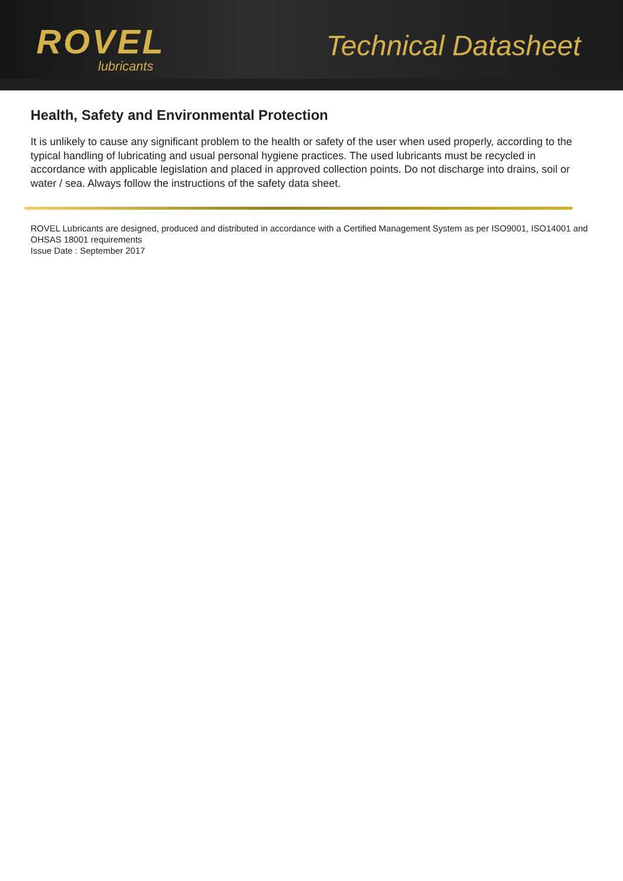ROVEL
lubricants
Technical Datasheet
Health, Safety and Environmental Protection
It is unlikely to cause any significant problem to the health or safety of the user when used properly, according to the typical handling of lubricating and usual personal hygiene practices. The used lubricants must be recycled in accordance with applicable legislation and placed in approved collection points. Do not discharge into drains, soil or water / sea. Always follow the instructions of the safety data sheet.
ROVEL Lubricants are designed, produced and distributed in accordance with a Certified Management System as per ISO9001, ISO14001 and OHSAS 18001 requirements
Issue Date : September 2017